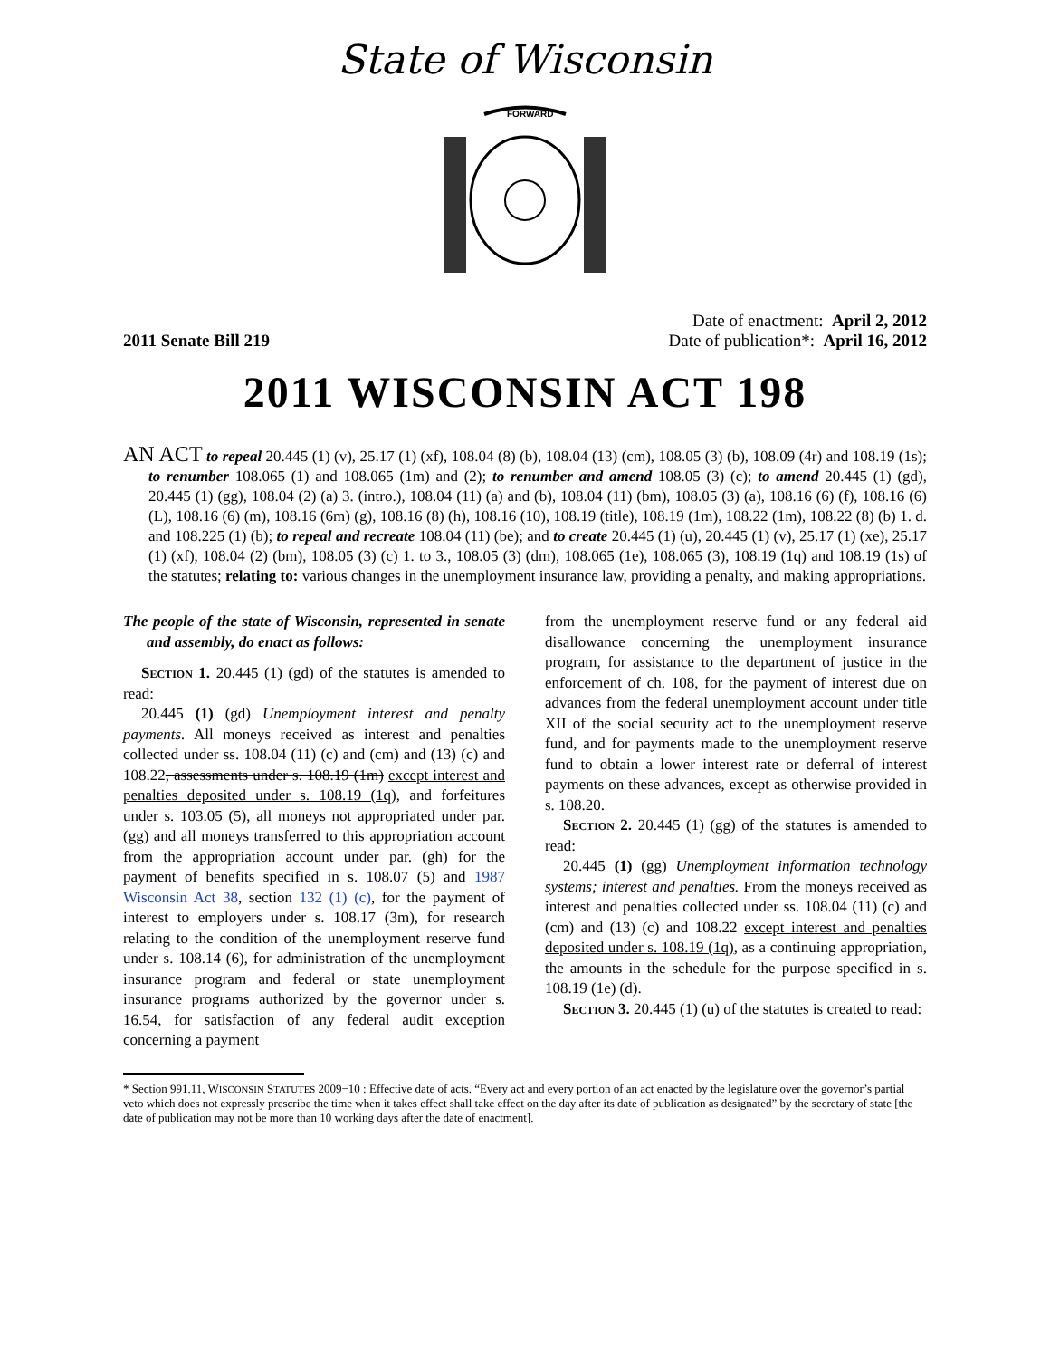State of Wisconsin
FORWARD
2011 Senate Bill 219
Date of enactment: April 2, 2012
Date of publication*: April 16, 2012
2011 WISCONSIN ACT 198
AN ACT to repeal 20.445 (1) (v), 25.17 (1) (xf), 108.04 (8) (b), 108.04 (13) (cm), 108.05 (3) (b), 108.09 (4r) and 108.19 (1s); to renumber 108.065 (1) and 108.065 (1m) and (2); to renumber and amend 108.05 (3) (c); to amend 20.445 (1) (gd), 20.445 (1) (gg), 108.04 (2) (a) 3. (intro.), 108.04 (11) (a) and (b), 108.04 (11) (bm), 108.05 (3) (a), 108.16 (6) (f), 108.16 (6) (L), 108.16 (6) (m), 108.16 (6m) (g), 108.16 (8) (h), 108.16 (10), 108.19 (title), 108.19 (1m), 108.22 (1m), 108.22 (8) (b) 1. d. and 108.225 (1) (b); to repeal and recreate 108.04 (11) (be); and to create 20.445 (1) (u), 20.445 (1) (v), 25.17 (1) (xe), 25.17 (1) (xf), 108.04 (2) (bm), 108.05 (3) (c) 1. to 3., 108.05 (3) (dm), 108.065 (1e), 108.065 (3), 108.19 (1q) and 108.19 (1s) of the statutes; relating to: various changes in the unemployment insurance law, providing a penalty, and making appropriations.
The people of the state of Wisconsin, represented in senate and assembly, do enact as follows:
Section 1. 20.445 (1) (gd) of the statutes is amended to read:
20.445 (1) (gd) Unemployment interest and penalty payments. All moneys received as interest and penalties collected under ss. 108.04 (11) (c) and (cm) and (13) (c) and 108.22, assessments under s. 108.19 (1m) except interest and penalties deposited under s. 108.19 (1q), and forfeitures under s. 103.05 (5), all moneys not appropriated under par. (gg) and all moneys transferred to this appropriation account from the appropriation account under par. (gh) for the payment of benefits specified in s. 108.07 (5) and 1987 Wisconsin Act 38, section 132 (1) (c), for the payment of interest to employers under s. 108.17 (3m), for research relating to the condition of the unemployment reserve fund under s. 108.14 (6), for administration of the unemployment insurance program and federal or state unemployment insurance programs authorized by the governor under s. 16.54, for satisfaction of any federal audit exception concerning a payment
from the unemployment reserve fund or any federal aid disallowance concerning the unemployment insurance program, for assistance to the department of justice in the enforcement of ch. 108, for the payment of interest due on advances from the federal unemployment account under title XII of the social security act to the unemployment reserve fund, and for payments made to the unemployment reserve fund to obtain a lower interest rate or deferral of interest payments on these advances, except as otherwise provided in s. 108.20.
Section 2. 20.445 (1) (gg) of the statutes is amended to read:
20.445 (1) (gg) Unemployment information technology systems; interest and penalties. From the moneys received as interest and penalties collected under ss. 108.04 (11) (c) and (cm) and (13) (c) and 108.22 except interest and penalties deposited under s. 108.19 (1q), as a continuing appropriation, the amounts in the schedule for the purpose specified in s. 108.19 (1e) (d).
Section 3. 20.445 (1) (u) of the statutes is created to read:
* Section 991.11, WISCONSIN STATUTES 2009−10 : Effective date of acts. “Every act and every portion of an act enacted by the legislature over the governor’s partial veto which does not expressly prescribe the time when it takes effect shall take effect on the day after its date of publication as designated” by the secretary of state [the date of publication may not be more than 10 working days after the date of enactment].